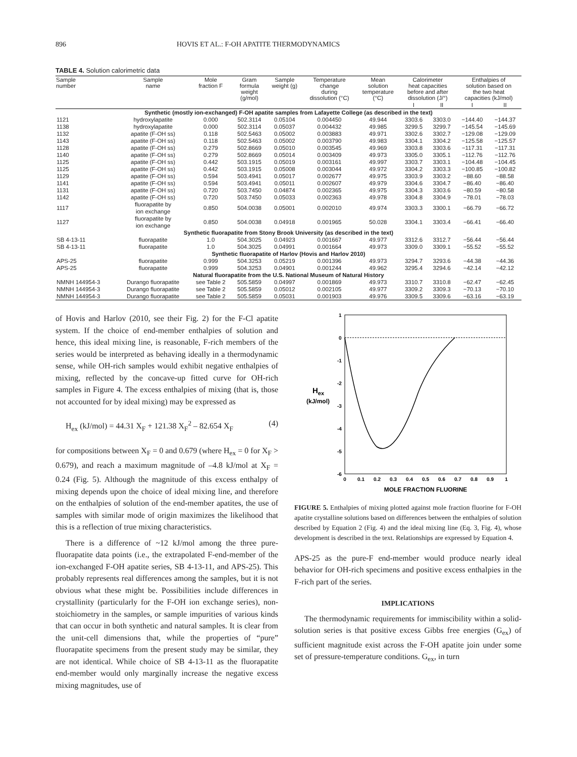896 HOVIS ET AL.: F-OH APATITE THERMODYNAMICS
TABLE 4. Solution calorimetric data
| Sample number | Sample name | Mole fraction F | Gram formula weight (g/mol) | Sample weight (g) | Temperature change during dissolution (°C) | Mean solution temperature (°C) | Calorimeter heat capacities before and after dissolution (J/°) | | Enthalpies of solution based on the two heat capacities (kJ/mol) | |
| --- | --- | --- | --- | --- | --- | --- | --- | --- | --- | --- |
| | | | | | | | I | II | I | II |
| Synthetic (mostly ion-exchanged) F-OH apatite samples from Lafayette College (as described in the text) | | | | | | | | | | |
| 1121 | hydroxylapatite | 0.000 | 502.3114 | 0.05104 | 0.004450 | 49.944 | 3303.6 | 3303.0 | −144.40 | −144.37 |
| 1138 | hydroxylapatite | 0.000 | 502.3114 | 0.05037 | 0.004432 | 49.985 | 3299.5 | 3299.7 | −145.54 | −145.69 |
| 1132 | apatite (F-OH ss) | 0.118 | 502.5463 | 0.05002 | 0.003883 | 49.971 | 3302.6 | 3302.7 | −129.08 | −129.09 |
| 1143 | apatite (F-OH ss) | 0.118 | 502.5463 | 0.05002 | 0.003790 | 49.983 | 3304.1 | 3304.2 | −125.58 | −125.57 |
| 1128 | apatite (F-OH ss) | 0.279 | 502.8669 | 0.05010 | 0.003545 | 49.969 | 3303.8 | 3303.6 | −117.31 | −117.31 |
| 1140 | apatite (F-OH ss) | 0.279 | 502.8669 | 0.05014 | 0.003409 | 49.973 | 3305.0 | 3305.1 | −112.76 | −112.76 |
| 1125 | apatite (F-OH ss) | 0.442 | 503.1915 | 0.05019 | 0.003161 | 49.997 | 3303.7 | 3303.1 | −104.48 | −104.45 |
| 1125 | apatite (F-OH ss) | 0.442 | 503.1915 | 0.05008 | 0.003044 | 49.972 | 3304.2 | 3303.3 | −100.85 | −100.82 |
| 1129 | apatite (F-OH ss) | 0.594 | 503.4941 | 0.05017 | 0.002677 | 49.975 | 3303.9 | 3303.2 | −88.60 | −88.58 |
| 1141 | apatite (F-OH ss) | 0.594 | 503.4941 | 0.05011 | 0.002607 | 49.979 | 3304.6 | 3304.7 | −86.40 | −86.40 |
| 1131 | apatite (F-OH ss) | 0.720 | 503.7450 | 0.04874 | 0.002365 | 49.975 | 3304.3 | 3303.6 | −80.59 | −80.58 |
| 1142 | apatite (F-OH ss) | 0.720 | 503.7450 | 0.05033 | 0.002363 | 49.978 | 3304.8 | 3304.9 | −78.01 | −78.03 |
| 1117 | fluorapatite by ion exchange | 0.850 | 504.0038 | 0.05001 | 0.002010 | 49.974 | 3303.3 | 3300.1 | −66.79 | −66.72 |
| 1127 | fluorapatite by ion exchange | 0.850 | 504.0038 | 0.04918 | 0.001965 | 50.028 | 3304.1 | 3303.4 | −66.41 | −66.40 |
| Synthetic fluorapatite from Stony Brook University (as described in the text) | | | | | | | | | | |
| SB 4-13-11 | fluorapatite | 1.0 | 504.3025 | 0.04923 | 0.001667 | 49.977 | 3312.6 | 3312.7 | −56.44 | −56.44 |
| SB 4-13-11 | fluorapatite | 1.0 | 504.3025 | 0.04991 | 0.001664 | 49.973 | 3309.0 | 3309.1 | −55.52 | −55.52 |
| Synthetic fluorapatite of Harlov (Hovis and Harlov 2010) | | | | | | | | | | |
| APS-25 | fluorapatite | 0.999 | 504.3253 | 0.05219 | 0.001396 | 49.973 | 3294.7 | 3293.6 | −44.38 | −44.36 |
| APS-25 | fluorapatite | 0.999 | 504.3253 | 0.04901 | 0.001244 | 49.962 | 3295.4 | 3294.6 | −42.14 | −42.12 |
| Natural fluorapatite from the U.S. National Museum of Natural History | | | | | | | | | | |
| NMNH 144954-3 | Durango fluorapatite | see Table 2 | 505.5859 | 0.04997 | 0.001869 | 49.973 | 3310.7 | 3310.8 | −62.47 | −62.45 |
| NMNH 144954-3 | Durango fluorapatite | see Table 2 | 505.5859 | 0.05012 | 0.002105 | 49.977 | 3309.2 | 3309.3 | −70.13 | −70.10 |
| NMNH 144954-3 | Durango fluorapatite | see Table 2 | 505.5859 | 0.05031 | 0.001903 | 49.976 | 3309.5 | 3309.6 | −63.16 | −63.19 |
of Hovis and Harlov (2010, see their Fig. 2) for the F-Cl apatite system. If the choice of end-member enthalpies of solution and hence, this ideal mixing line, is reasonable, F-rich members of the series would be interpreted as behaving ideally in a thermodynamic sense, while OH-rich samples would exhibit negative enthalpies of mixing, reflected by the concave-up fitted curve for OH-rich samples in Figure 4. The excess enthalpies of mixing (that is, those not accounted for by ideal mixing) may be expressed as
H<sub>ex</sub> (kJ/mol) = 44.31 X<sub>F</sub> + 121.38 X<sub>F</sub><sup>2</sup> – 82.654 X<sub>F</sub> (4)
for compositions between X<sub>F</sub> = 0 and 0.679 (where H<sub>ex</sub> = 0 for X<sub>F</sub> > 0.679), and reach a maximum magnitude of –4.8 kJ/mol at X<sub>F</sub> = 0.24 (Fig. 5). Although the magnitude of this excess enthalpy of mixing depends upon the choice of ideal mixing line, and therefore on the enthalpies of solution of the end-member apatites, the use of samples with similar mode of origin maximizes the likelihood that this is a reflection of true mixing characteristics.
There is a difference of ~12 kJ/mol among the three pure-fluorapatite data points (i.e., the extrapolated F-end-member of the ion-exchanged F-OH apatite series, SB 4-13-11, and APS-25). This probably represents real differences among the samples, but it is not obvious what these might be. Possibilities include differences in crystallinity (particularly for the F-OH ion exchange series), non-stoichiometry in the samples, or sample impurities of various kinds that can occur in both synthetic and natural samples. It is clear from the unit-cell dimensions that, while the properties of “pure” fluorapatite specimens from the present study may be similar, they are not identical. While choice of SB 4-13-11 as the fluorapatite end-member would only marginally increase the negative excess mixing magnitudes, use of
1
0
-1
-2
-3
-4
-5
-6
Hex
(kJ/mol)
0
0.1
0.2
0.3
0.4
0.5
0.6
0.7
0.8
0.9
1
MOLE FRACTION FLUORINE
FIGURE 5. Enthalpies of mixing plotted against mole fraction fluorine for F-OH apatite crystalline solutions based on differences between the enthalpies of solution described by Equation 2 (Fig. 4) and the ideal mixing line (Eq. 3, Fig. 4), whose development is described in the text. Relationships are expressed by Equation 4.
APS-25 as the pure-F end-member would produce nearly ideal behavior for OH-rich specimens and positive excess enthalpies in the F-rich part of the series.
IMPLICATIONS
The thermodynamic requirements for immiscibility within a solid-solution series is that positive excess Gibbs free energies (G<sub>ex</sub>) of sufficient magnitude exist across the F-OH apatite join under some set of pressure-temperature conditions. G<sub>ex</sub>, in turn